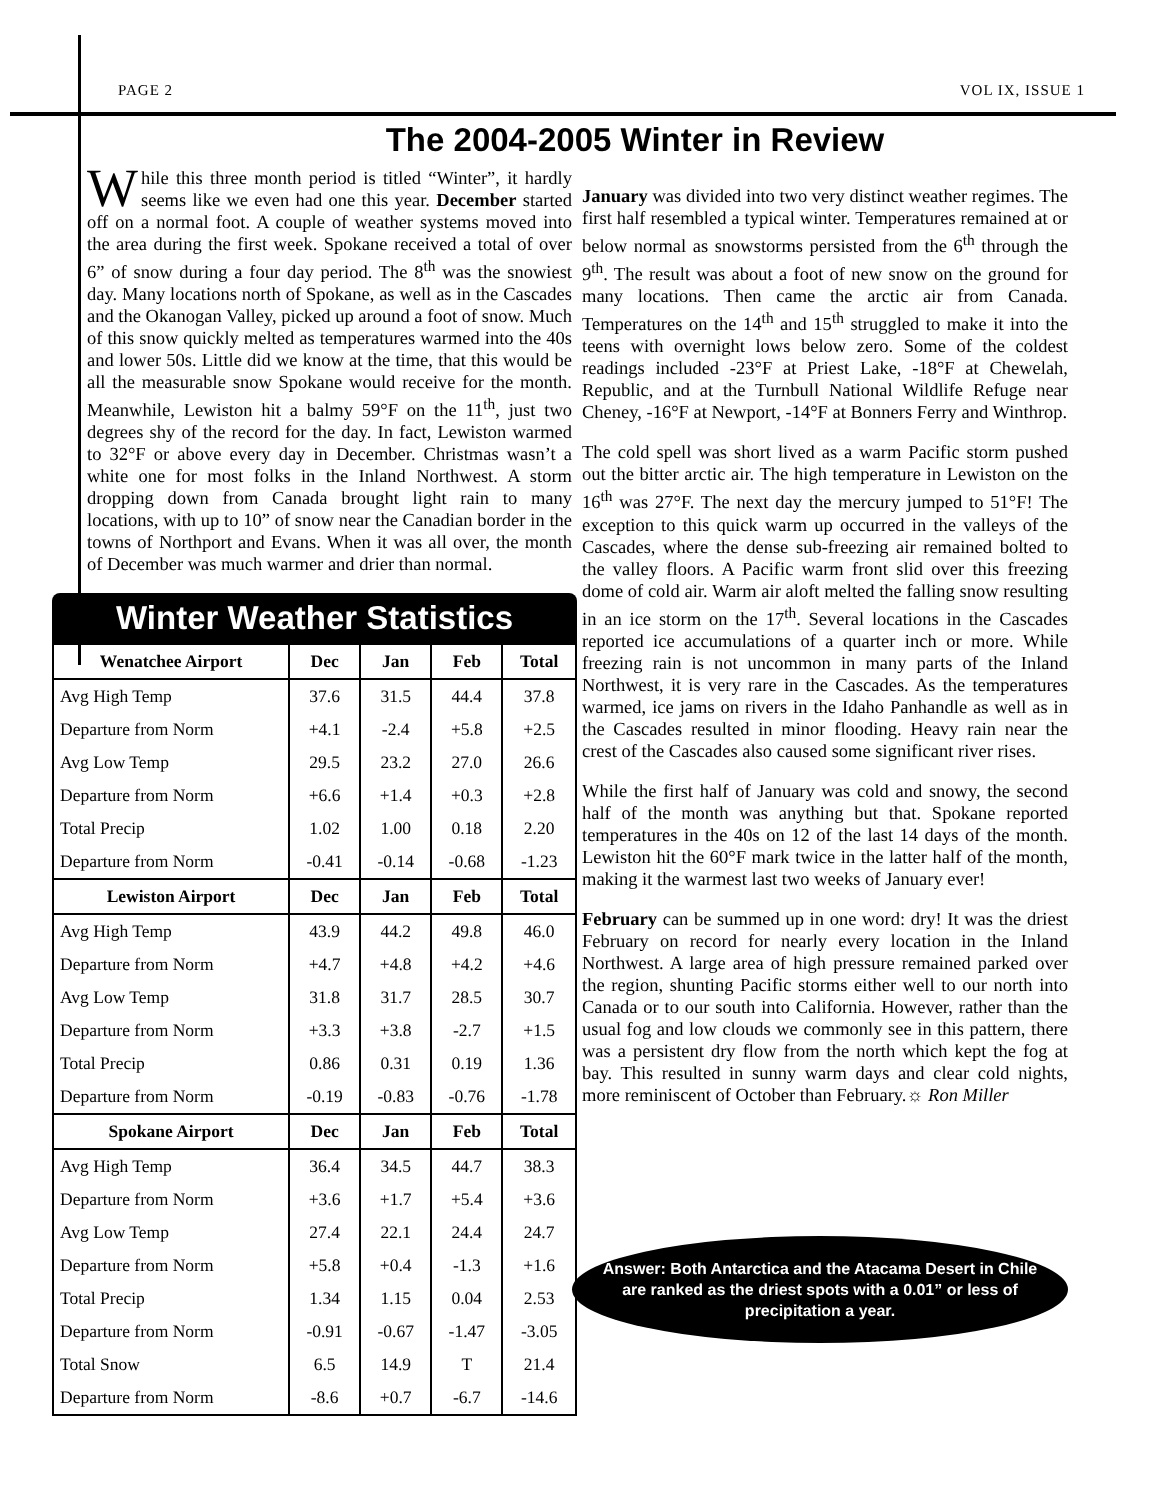PAGE 2 VOL IX, ISSUE 1
The 2004-2005 Winter in Review
While this three month period is titled “Winter”, it hardly seems like we even had one this year. December started off on a normal foot. A couple of weather systems moved into the area during the first week. Spokane received a total of over 6” of snow during a four day period. The 8<sup>th</sup> was the snowiest day. Many locations north of Spokane, as well as in the Cascades and the Okanogan Valley, picked up around a foot of snow. Much of this snow quickly melted as temperatures warmed into the 40s and lower 50s. Little did we know at the time, that this would be all the measurable snow Spokane would receive for the month. Meanwhile, Lewiston hit a balmy 59°F on the 11<sup>th</sup>, just two degrees shy of the record for the day. In fact, Lewiston warmed to 32°F or above every day in December. Christmas wasn’t a white one for most folks in the Inland Northwest. A storm dropping down from Canada brought light rain to many locations, with up to 10” of snow near the Canadian border in the towns of Northport and Evans. When it was all over, the month of December was much warmer and drier than normal.
Winter Weather Statistics
| Wenatchee Airport | Dec | Jan | Feb | Total |
| --- | --- | --- | --- | --- |
| Avg High Temp | 37.6 | 31.5 | 44.4 | 37.8 |
| Departure from Norm | +4.1 | -2.4 | +5.8 | +2.5 |
| Avg Low Temp | 29.5 | 23.2 | 27.0 | 26.6 |
| Departure from Norm | +6.6 | +1.4 | +0.3 | +2.8 |
| Total Precip | 1.02 | 1.00 | 0.18 | 2.20 |
| Departure from Norm | -0.41 | -0.14 | -0.68 | -1.23 |
| Lewiston Airport | Dec | Jan | Feb | Total |
| Avg High Temp | 43.9 | 44.2 | 49.8 | 46.0 |
| Departure from Norm | +4.7 | +4.8 | +4.2 | +4.6 |
| Avg Low Temp | 31.8 | 31.7 | 28.5 | 30.7 |
| Departure from Norm | +3.3 | +3.8 | -2.7 | +1.5 |
| Total Precip | 0.86 | 0.31 | 0.19 | 1.36 |
| Departure from Norm | -0.19 | -0.83 | -0.76 | -1.78 |
| Spokane Airport | Dec | Jan | Feb | Total |
| Avg High Temp | 36.4 | 34.5 | 44.7 | 38.3 |
| Departure from Norm | +3.6 | +1.7 | +5.4 | +3.6 |
| Avg Low Temp | 27.4 | 22.1 | 24.4 | 24.7 |
| Departure from Norm | +5.8 | +0.4 | -1.3 | +1.6 |
| Total Precip | 1.34 | 1.15 | 0.04 | 2.53 |
| Departure from Norm | -0.91 | -0.67 | -1.47 | -3.05 |
| Total Snow | 6.5 | 14.9 | T | 21.4 |
| Departure from Norm | -8.6 | +0.7 | -6.7 | -14.6 |
January was divided into two very distinct weather regimes. The first half resembled a typical winter. Temperatures remained at or below normal as snowstorms persisted from the 6<sup>th</sup> through the 9<sup>th</sup>. The result was about a foot of new snow on the ground for many locations. Then came the arctic air from Canada. Temperatures on the 14<sup>th</sup> and 15<sup>th</sup> struggled to make it into the teens with overnight lows below zero. Some of the coldest readings included -23°F at Priest Lake, -18°F at Chewelah, Republic, and at the Turnbull National Wildlife Refuge near Cheney, -16°F at Newport, -14°F at Bonners Ferry and Winthrop.
The cold spell was short lived as a warm Pacific storm pushed out the bitter arctic air. The high temperature in Lewiston on the 16<sup>th</sup> was 27°F. The next day the mercury jumped to 51°F! The exception to this quick warm up occurred in the valleys of the Cascades, where the dense sub-freezing air remained bolted to the valley floors. A Pacific warm front slid over this freezing dome of cold air. Warm air aloft melted the falling snow resulting in an ice storm on the 17<sup>th</sup>. Several locations in the Cascades reported ice accumulations of a quarter inch or more. While freezing rain is not uncommon in many parts of the Inland Northwest, it is very rare in the Cascades. As the temperatures warmed, ice jams on rivers in the Idaho Panhandle as well as in the Cascades resulted in minor flooding. Heavy rain near the crest of the Cascades also caused some significant river rises.
While the first half of January was cold and snowy, the second half of the month was anything but that. Spokane reported temperatures in the 40s on 12 of the last 14 days of the month. Lewiston hit the 60°F mark twice in the latter half of the month, making it the warmest last two weeks of January ever!
February can be summed up in one word: dry! It was the driest February on record for nearly every location in the Inland Northwest. A large area of high pressure remained parked over the region, shunting Pacific storms either well to our north into Canada or to our south into California. However, rather than the usual fog and low clouds we commonly see in this pattern, there was a persistent dry flow from the north which kept the fog at bay. This resulted in sunny warm days and clear cold nights, more reminiscent of October than February.☼ Ron Miller
Answer: Both Antarctica and the Atacama Desert in Chile are ranked as the driest spots with a 0.01” or less of precipitation a year.